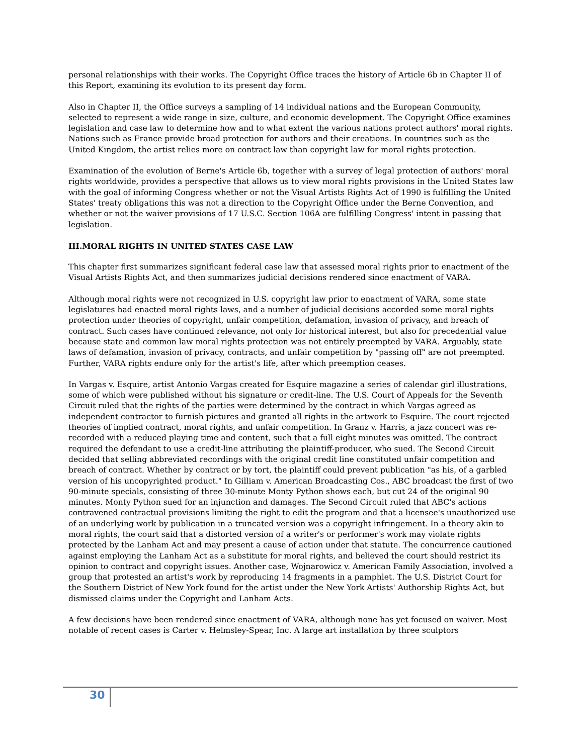personal relationships with their works. The Copyright Office traces the history of Article 6b in Chapter II of this Report, examining its evolution to its present day form.
Also in Chapter II, the Office surveys a sampling of 14 individual nations and the European Community, selected to represent a wide range in size, culture, and economic development. The Copyright Office examines legislation and case law to determine how and to what extent the various nations protect authors' moral rights. Nations such as France provide broad protection for authors and their creations. In countries such as the United Kingdom, the artist relies more on contract law than copyright law for moral rights protection.
Examination of the evolution of Berne's Article 6b, together with a survey of legal protection of authors' moral rights worldwide, provides a perspective that allows us to view moral rights provisions in the United States law with the goal of informing Congress whether or not the Visual Artists Rights Act of 1990 is fulfilling the United States' treaty obligations this was not a direction to the Copyright Office under the Berne Convention, and whether or not the waiver provisions of 17 U.S.C. Section 106A are fulfilling Congress' intent in passing that legislation.
III.MORAL RIGHTS IN UNITED STATES CASE LAW
This chapter first summarizes significant federal case law that assessed moral rights prior to enactment of the Visual Artists Rights Act, and then summarizes judicial decisions rendered since enactment of VARA.
Although moral rights were not recognized in U.S. copyright law prior to enactment of VARA, some state legislatures had enacted moral rights laws, and a number of judicial decisions accorded some moral rights protection under theories of copyright, unfair competition, defamation, invasion of privacy, and breach of contract. Such cases have continued relevance, not only for historical interest, but also for precedential value because state and common law moral rights protection was not entirely preempted by VARA. Arguably, state laws of defamation, invasion of privacy, contracts, and unfair competition by "passing off" are not preempted. Further, VARA rights endure only for the artist's life, after which preemption ceases.
In Vargas v. Esquire, artist Antonio Vargas created for Esquire magazine a series of calendar girl illustrations, some of which were published without his signature or credit-line. The U.S. Court of Appeals for the Seventh Circuit ruled that the rights of the parties were determined by the contract in which Vargas agreed as independent contractor to furnish pictures and granted all rights in the artwork to Esquire. The court rejected theories of implied contract, moral rights, and unfair competition. In Granz v. Harris, a jazz concert was re-recorded with a reduced playing time and content, such that a full eight minutes was omitted. The contract required the defendant to use a credit-line attributing the plaintiff-producer, who sued. The Second Circuit decided that selling abbreviated recordings with the original credit line constituted unfair competition and breach of contract. Whether by contract or by tort, the plaintiff could prevent publication "as his, of a garbled version of his uncopyrighted product." In Gilliam v. American Broadcasting Cos., ABC broadcast the first of two 90-minute specials, consisting of three 30-minute Monty Python shows each, but cut 24 of the original 90 minutes. Monty Python sued for an injunction and damages. The Second Circuit ruled that ABC's actions contravened contractual provisions limiting the right to edit the program and that a licensee's unauthorized use of an underlying work by publication in a truncated version was a copyright infringement. In a theory akin to moral rights, the court said that a distorted version of a writer's or performer's work may violate rights protected by the Lanham Act and may present a cause of action under that statute. The concurrence cautioned against employing the Lanham Act as a substitute for moral rights, and believed the court should restrict its opinion to contract and copyright issues. Another case, Wojnarowicz v. American Family Association, involved a group that protested an artist's work by reproducing 14 fragments in a pamphlet. The U.S. District Court for the Southern District of New York found for the artist under the New York Artists' Authorship Rights Act, but dismissed claims under the Copyright and Lanham Acts.
A few decisions have been rendered since enactment of VARA, although none has yet focused on waiver. Most notable of recent cases is Carter v. Helmsley-Spear, Inc. A large art installation by three sculptors
30